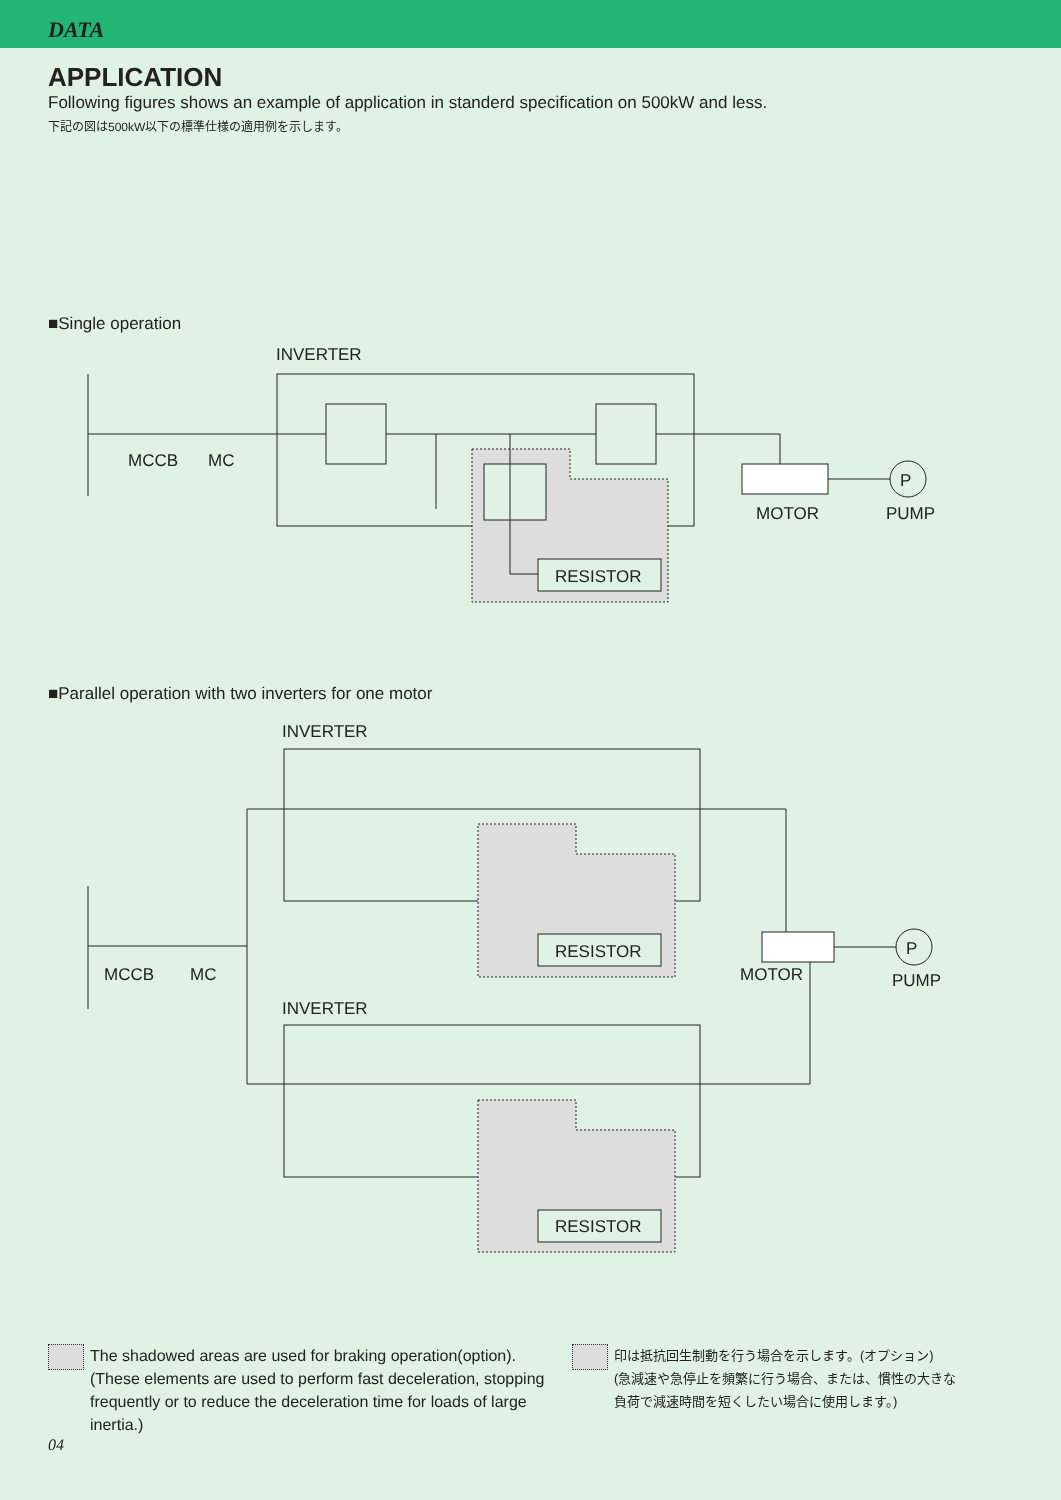DATA
APPLICATION
Following figures shows an example of application in standerd specification on 500kW and less.
下記の図は500kW以下の標準仕様の適用例を示します。
■Single operation
INVERTER
RESISTOR
P
MCCB
MC
MOTOR
PUMP
■Parallel operation with two inverters for one motor
INVERTER
RESISTOR
INVERTER
RESISTOR
P
MCCB
MC
MOTOR
PUMP
The shadowed areas are used for braking operation(option).
(These elements are used to perform fast deceleration, stopping frequently or to reduce the deceleration time for loads of large inertia.)
印は抵抗回生制動を行う場合を示します。(オプション)
(急減速や急停止を頻繁に行う場合、または、慣性の大きな
負荷で減速時間を短くしたい場合に使用します。)
04